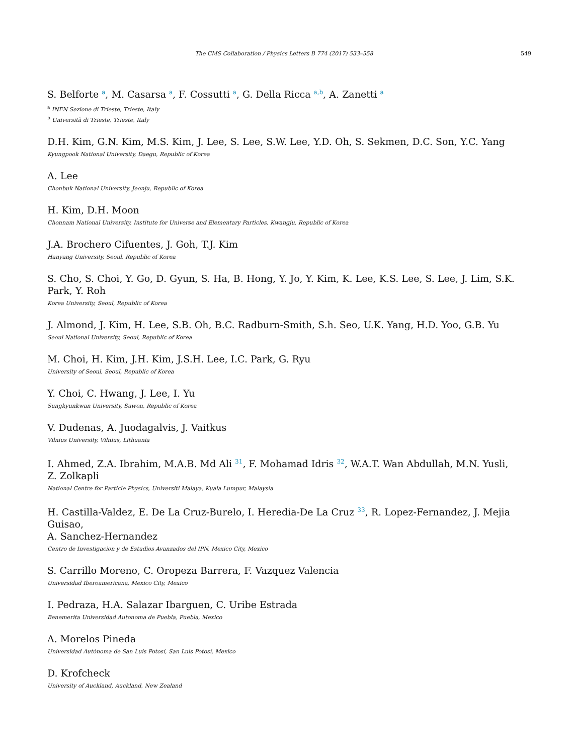The CMS Collaboration / Physics Letters B 774 (2017) 533–558 549
S. Belforte <sup>a</sup>, M. Casarsa <sup>a</sup>, F. Cossutti <sup>a</sup>, G. Della Ricca <sup>a,b</sup>, A. Zanetti <sup>a</sup>
<sup>a</sup> INFN Sezione di Trieste, Trieste, Italy
<sup>b</sup> Università di Trieste, Trieste, Italy
D.H. Kim, G.N. Kim, M.S. Kim, J. Lee, S. Lee, S.W. Lee, Y.D. Oh, S. Sekmen, D.C. Son, Y.C. Yang
Kyungpook National University, Daegu, Republic of Korea
A. Lee
Chonbuk National University, Jeonju, Republic of Korea
H. Kim, D.H. Moon
Chonnam National University, Institute for Universe and Elementary Particles, Kwangju, Republic of Korea
J.A. Brochero Cifuentes, J. Goh, T.J. Kim
Hanyang University, Seoul, Republic of Korea
S. Cho, S. Choi, Y. Go, D. Gyun, S. Ha, B. Hong, Y. Jo, Y. Kim, K. Lee, K.S. Lee, S. Lee, J. Lim, S.K. Park, Y. Roh
Korea University, Seoul, Republic of Korea
J. Almond, J. Kim, H. Lee, S.B. Oh, B.C. Radburn-Smith, S.h. Seo, U.K. Yang, H.D. Yoo, G.B. Yu
Seoul National University, Seoul, Republic of Korea
M. Choi, H. Kim, J.H. Kim, J.S.H. Lee, I.C. Park, G. Ryu
University of Seoul, Seoul, Republic of Korea
Y. Choi, C. Hwang, J. Lee, I. Yu
Sungkyunkwan University, Suwon, Republic of Korea
V. Dudenas, A. Juodagalvis, J. Vaitkus
Vilnius University, Vilnius, Lithuania
I. Ahmed, Z.A. Ibrahim, M.A.B. Md Ali <sup>31</sup>, F. Mohamad Idris <sup>32</sup>, W.A.T. Wan Abdullah, M.N. Yusli,
Z. Zolkapli
National Centre for Particle Physics, Universiti Malaya, Kuala Lumpur, Malaysia
H. Castilla-Valdez, E. De La Cruz-Burelo, I. Heredia-De La Cruz <sup>33</sup>, R. Lopez-Fernandez, J. Mejia Guisao,
A. Sanchez-Hernandez
Centro de Investigacion y de Estudios Avanzados del IPN, Mexico City, Mexico
S. Carrillo Moreno, C. Oropeza Barrera, F. Vazquez Valencia
Universidad Iberoamericana, Mexico City, Mexico
I. Pedraza, H.A. Salazar Ibarguen, C. Uribe Estrada
Benemerita Universidad Autonoma de Puebla, Puebla, Mexico
A. Morelos Pineda
Universidad Autónoma de San Luis Potosí, San Luis Potosí, Mexico
D. Krofcheck
University of Auckland, Auckland, New Zealand